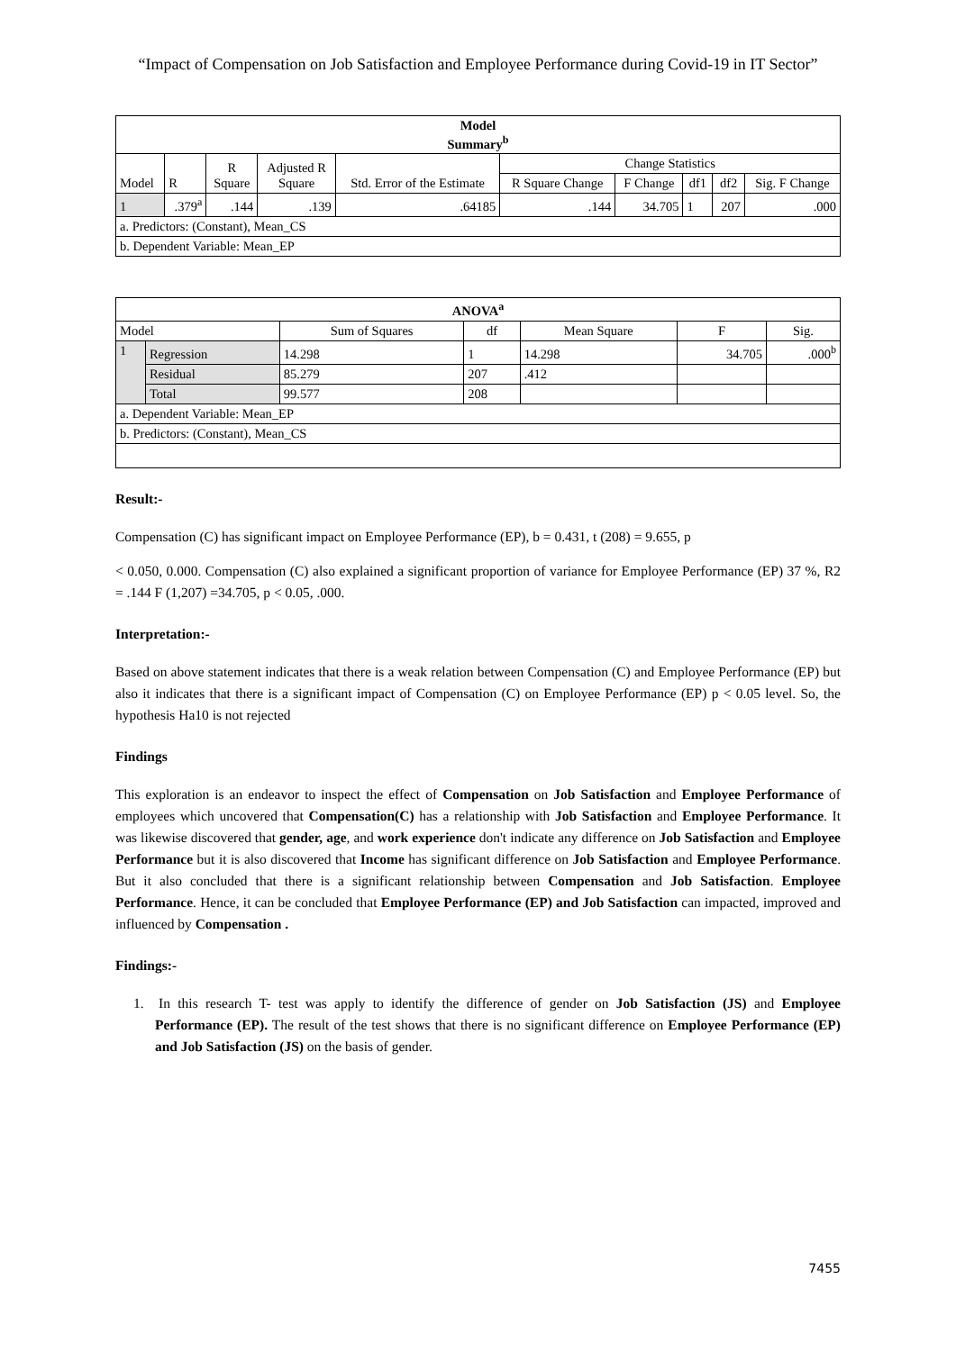“Impact of Compensation on Job Satisfaction and Employee Performance during Covid-19 in IT Sector”
| Model Summary<sup>b</sup> | | | | | | | | | |
| --- | --- | --- | --- | --- | --- | --- | --- | --- | --- |
| Model | R | R Square | Adjusted R Square | Std. Error of the Estimate | Change Statistics | | | | |
| | | | | | R Square Change | F Change | df1 | df2 | Sig. F Change |
| 1 | .379<sup>a</sup> | .144 | .139 | .64185 | .144 | 34.705 | 1 | 207 | .000 |
| a. Predictors: (Constant), Mean_CS | | | | | | | | | |
| b. Dependent Variable: Mean_EP | | | | | | | | | |
| ANOVA<sup>a</sup> | | | | | | |
| --- | --- | --- | --- | --- | --- | --- |
| Model | | Sum of Squares | df | Mean Square | F | Sig. |
| 1 | Regression | 14.298 | 1 | 14.298 | 34.705 | .000<sup>b</sup> |
| | Residual | 85.279 | 207 | .412 | | |
| | Total | 99.577 | 208 | | | |
| a. Dependent Variable: Mean_EP | | | | | | |
| b. Predictors: (Constant), Mean_CS | | | | | | |
Result:-
Compensation (C) has significant impact on Employee Performance (EP), b = 0.431, t (208) = 9.655, p
< 0.050, 0.000. Compensation (C) also explained a significant proportion of variance for Employee Performance (EP) 37 %, R2 = .144 F (1,207) =34.705, p < 0.05, .000.
Interpretation:-
Based on above statement indicates that there is a weak relation between Compensation (C) and Employee Performance (EP) but also it indicates that there is a significant impact of Compensation (C) on Employee Performance (EP) p < 0.05 level. So, the hypothesis Ha10 is not rejected
Findings
This exploration is an endeavor to inspect the effect of Compensation on Job Satisfaction and Employee Performance of employees which uncovered that Compensation(C) has a relationship with Job Satisfaction and Employee Performance. It was likewise discovered that gender, age, and work experience don't indicate any difference on Job Satisfaction and Employee Performance but it is also discovered that Income has significant difference on Job Satisfaction and Employee Performance. But it also concluded that there is a significant relationship between Compensation and Job Satisfaction. Employee Performance. Hence, it can be concluded that Employee Performance (EP) and Job Satisfaction can impacted, improved and influenced by Compensation .
Findings:-
1. In this research T- test was apply to identify the difference of gender on Job Satisfaction (JS) and Employee Performance (EP). The result of the test shows that there is no significant difference on Employee Performance (EP) and Job Satisfaction (JS) on the basis of gender.
7455